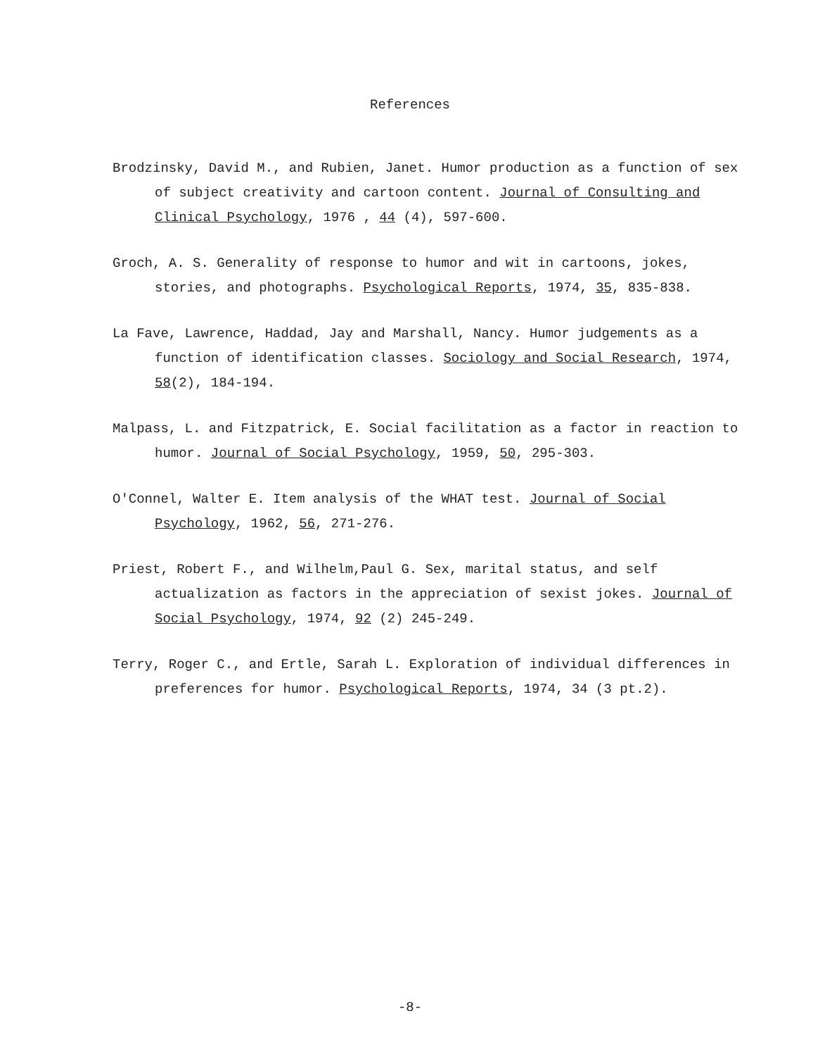References
Brodzinsky, David M., and Rubien, Janet. Humor production as a function of sex of subject creativity and cartoon content. Journal of Consulting and Clinical Psychology, 1976 , 44 (4), 597-600.
Groch, A. S. Generality of response to humor and wit in cartoons, jokes, stories, and photographs. Psychological Reports, 1974, 35, 835-838.
La Fave, Lawrence, Haddad, Jay and Marshall, Nancy. Humor judgements as a function of identification classes. Sociology and Social Research, 1974, 58(2), 184-194.
Malpass, L. and Fitzpatrick, E. Social facilitation as a factor in reaction to humor. Journal of Social Psychology, 1959, 50, 295-303.
O'Connel, Walter E. Item analysis of the WHAT test. Journal of Social Psychology, 1962, 56, 271-276.
Priest, Robert F., and Wilhelm,Paul G. Sex, marital status, and self actualization as factors in the appreciation of sexist jokes. Journal of Social Psychology, 1974, 92 (2) 245-249.
Terry, Roger C., and Ertle, Sarah L. Exploration of individual differences in preferences for humor. Psychological Reports, 1974, 34 (3 pt.2).
-8-